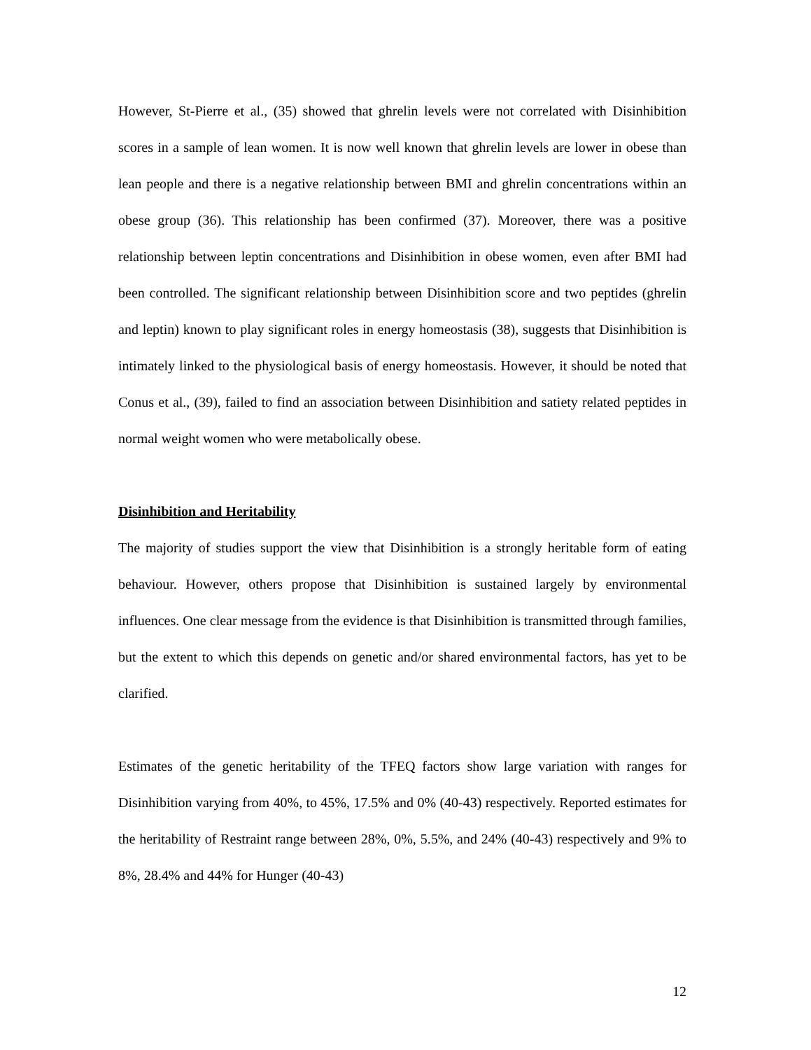However, St-Pierre et al., (35) showed that ghrelin levels were not correlated with Disinhibition scores in a sample of lean women. It is now well known that ghrelin levels are lower in obese than lean people and there is a negative relationship between BMI and ghrelin concentrations within an obese group (36). This relationship has been confirmed (37). Moreover, there was a positive relationship between leptin concentrations and Disinhibition in obese women, even after BMI had been controlled. The significant relationship between Disinhibition score and two peptides (ghrelin and leptin) known to play significant roles in energy homeostasis (38), suggests that Disinhibition is intimately linked to the physiological basis of energy homeostasis. However, it should be noted that Conus et al., (39), failed to find an association between Disinhibition and satiety related peptides in normal weight women who were metabolically obese.
Disinhibition and Heritability
The majority of studies support the view that Disinhibition is a strongly heritable form of eating behaviour. However, others propose that Disinhibition is sustained largely by environmental influences. One clear message from the evidence is that Disinhibition is transmitted through families, but the extent to which this depends on genetic and/or shared environmental factors, has yet to be clarified.
Estimates of the genetic heritability of the TFEQ factors show large variation with ranges for Disinhibition varying from 40%, to 45%, 17.5% and 0% (40-43) respectively. Reported estimates for the heritability of Restraint range between 28%, 0%, 5.5%, and 24% (40-43) respectively and 9% to 8%, 28.4% and 44% for Hunger (40-43)
12